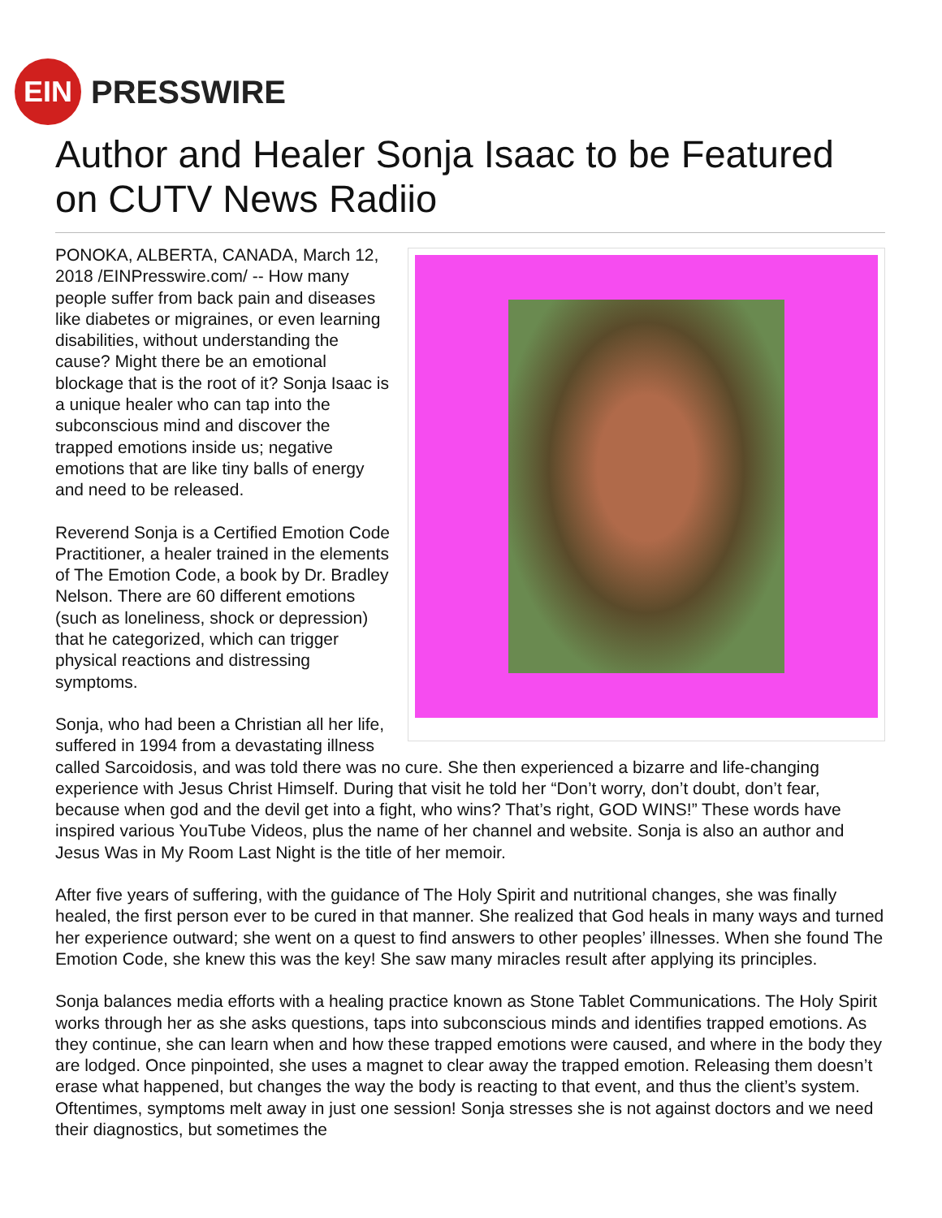EIN
PRESSWIRE
Author and Healer Sonja Isaac to be Featured on CUTV News Radiio
PONOKA, ALBERTA, CANADA, March 12, 2018 /EINPresswire.com/ -- How many people suffer from back pain and diseases like diabetes or migraines, or even learning disabilities, without understanding the cause? Might there be an emotional blockage that is the root of it? Sonja Isaac is a unique healer who can tap into the subconscious mind and discover the trapped emotions inside us; negative emotions that are like tiny balls of energy and need to be released.
Reverend Sonja is a Certified Emotion Code Practitioner, a healer trained in the elements of The Emotion Code, a book by Dr. Bradley Nelson. There are 60 different emotions (such as loneliness, shock or depression) that he categorized, which can trigger physical reactions and distressing symptoms.
Sonja, who had been a Christian all her life, suffered in 1994 from a devastating illness called Sarcoidosis, and was told there was no cure. She then experienced a bizarre and life-changing experience with Jesus Christ Himself. During that visit he told her “Don’t worry, don’t doubt, don’t fear, because when god and the devil get into a fight, who wins? That’s right, GOD WINS!” These words have inspired various YouTube Videos, plus the name of her channel and website. Sonja is also an author and Jesus Was in My Room Last Night is the title of her memoir.
After five years of suffering, with the guidance of The Holy Spirit and nutritional changes, she was finally healed, the first person ever to be cured in that manner. She realized that God heals in many ways and turned her experience outward; she went on a quest to find answers to other peoples’ illnesses. When she found The Emotion Code, she knew this was the key! She saw many miracles result after applying its principles.
Sonja balances media efforts with a healing practice known as Stone Tablet Communications. The Holy Spirit works through her as she asks questions, taps into subconscious minds and identifies trapped emotions. As they continue, she can learn when and how these trapped emotions were caused, and where in the body they are lodged. Once pinpointed, she uses a magnet to clear away the trapped emotion. Releasing them doesn’t erase what happened, but changes the way the body is reacting to that event, and thus the client’s system. Oftentimes, symptoms melt away in just one session! Sonja stresses she is not against doctors and we need their diagnostics, but sometimes the